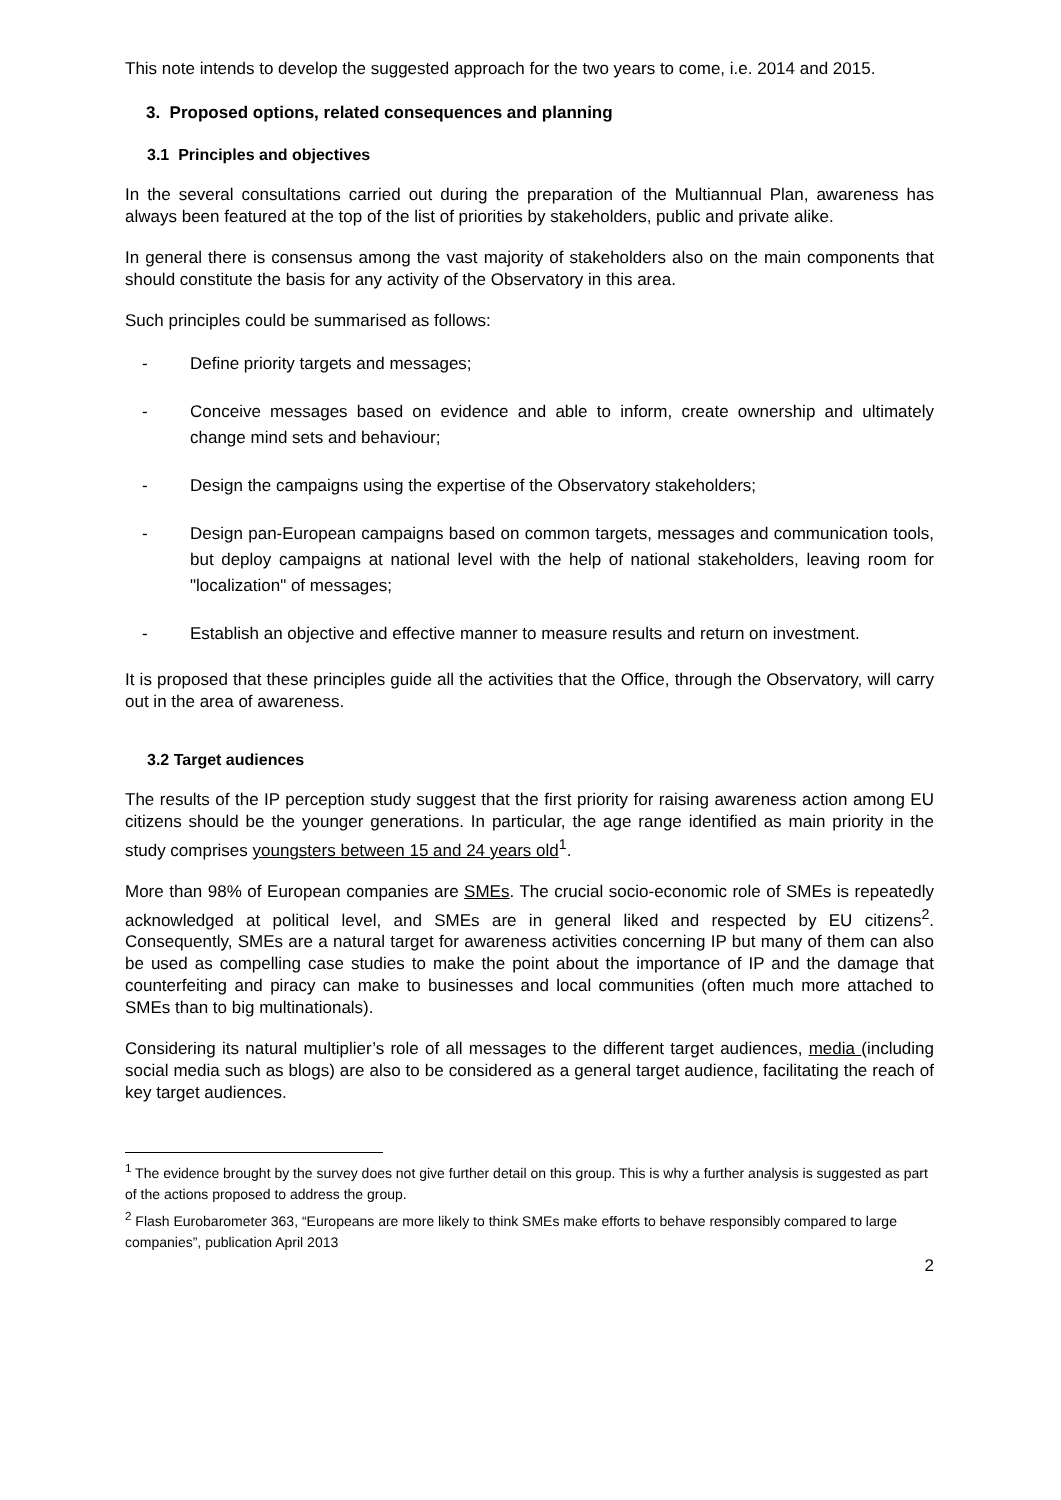This note intends to develop the suggested approach for the two years to come, i.e. 2014 and 2015.
3. Proposed options, related consequences and planning
3.1 Principles and objectives
In the several consultations carried out during the preparation of the Multiannual Plan, awareness has always been featured at the top of the list of priorities by stakeholders, public and private alike.
In general there is consensus among the vast majority of stakeholders also on the main components that should constitute the basis for any activity of the Observatory in this area.
Such principles could be summarised as follows:
- Define priority targets and messages;
- Conceive messages based on evidence and able to inform, create ownership and ultimately change mind sets and behaviour;
- Design the campaigns using the expertise of the Observatory stakeholders;
- Design pan-European campaigns based on common targets, messages and communication tools, but deploy campaigns at national level with the help of national stakeholders, leaving room for "localization" of messages;
- Establish an objective and effective manner to measure results and return on investment.
It is proposed that these principles guide all the activities that the Office, through the Observatory, will carry out in the area of awareness.
3.2 Target audiences
The results of the IP perception study suggest that the first priority for raising awareness action among EU citizens should be the younger generations. In particular, the age range identified as main priority in the study comprises youngsters between 15 and 24 years old<sup>1</sup>.
More than 98% of European companies are SMEs. The crucial socio-economic role of SMEs is repeatedly acknowledged at political level, and SMEs are in general liked and respected by EU citizens<sup>2</sup>. Consequently, SMEs are a natural target for awareness activities concerning IP but many of them can also be used as compelling case studies to make the point about the importance of IP and the damage that counterfeiting and piracy can make to businesses and local communities (often much more attached to SMEs than to big multinationals).
Considering its natural multiplier’s role of all messages to the different target audiences, media (including social media such as blogs) are also to be considered as a general target audience, facilitating the reach of key target audiences.
<sup>1</sup> The evidence brought by the survey does not give further detail on this group. This is why a further analysis is suggested as part of the actions proposed to address the group.
<sup>2</sup> Flash Eurobarometer 363, “Europeans are more likely to think SMEs make efforts to behave responsibly compared to large companies”, publication April 2013
2